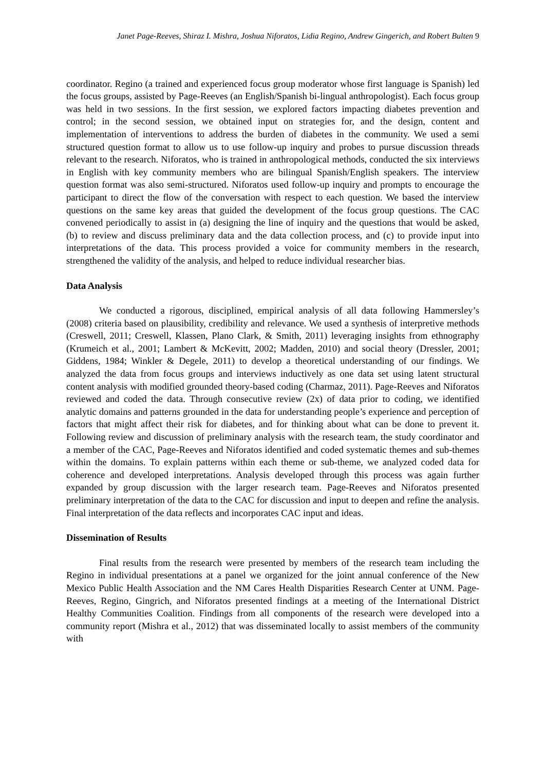Janet Page-Reeves, Shiraz I. Mishra, Joshua Niforatos, Lidia Regino, Andrew Gingerich, and Robert Bulten 9
coordinator. Regino (a trained and experienced focus group moderator whose first language is Spanish) led the focus groups, assisted by Page-Reeves (an English/Spanish bi-lingual anthropologist). Each focus group was held in two sessions. In the first session, we explored factors impacting diabetes prevention and control; in the second session, we obtained input on strategies for, and the design, content and implementation of interventions to address the burden of diabetes in the community. We used a semi structured question format to allow us to use follow-up inquiry and probes to pursue discussion threads relevant to the research. Niforatos, who is trained in anthropological methods, conducted the six interviews in English with key community members who are bilingual Spanish/English speakers. The interview question format was also semi-structured. Niforatos used follow-up inquiry and prompts to encourage the participant to direct the flow of the conversation with respect to each question. We based the interview questions on the same key areas that guided the development of the focus group questions. The CAC convened periodically to assist in (a) designing the line of inquiry and the questions that would be asked, (b) to review and discuss preliminary data and the data collection process, and (c) to provide input into interpretations of the data. This process provided a voice for community members in the research, strengthened the validity of the analysis, and helped to reduce individual researcher bias.
Data Analysis
We conducted a rigorous, disciplined, empirical analysis of all data following Hammersley’s (2008) criteria based on plausibility, credibility and relevance. We used a synthesis of interpretive methods (Creswell, 2011; Creswell, Klassen, Plano Clark, & Smith, 2011) leveraging insights from ethnography (Krumeich et al., 2001; Lambert & McKevitt, 2002; Madden, 2010) and social theory (Dressler, 2001; Giddens, 1984; Winkler & Degele, 2011) to develop a theoretical understanding of our findings. We analyzed the data from focus groups and interviews inductively as one data set using latent structural content analysis with modified grounded theory-based coding (Charmaz, 2011). Page-Reeves and Niforatos reviewed and coded the data. Through consecutive review (2x) of data prior to coding, we identified analytic domains and patterns grounded in the data for understanding people’s experience and perception of factors that might affect their risk for diabetes, and for thinking about what can be done to prevent it. Following review and discussion of preliminary analysis with the research team, the study coordinator and a member of the CAC, Page-Reeves and Niforatos identified and coded systematic themes and sub-themes within the domains. To explain patterns within each theme or sub-theme, we analyzed coded data for coherence and developed interpretations. Analysis developed through this process was again further expanded by group discussion with the larger research team. Page-Reeves and Niforatos presented preliminary interpretation of the data to the CAC for discussion and input to deepen and refine the analysis. Final interpretation of the data reflects and incorporates CAC input and ideas.
Dissemination of Results
Final results from the research were presented by members of the research team including the Regino in individual presentations at a panel we organized for the joint annual conference of the New Mexico Public Health Association and the NM Cares Health Disparities Research Center at UNM. Page-Reeves, Regino, Gingrich, and Niforatos presented findings at a meeting of the International District Healthy Communities Coalition. Findings from all components of the research were developed into a community report (Mishra et al., 2012) that was disseminated locally to assist members of the community with